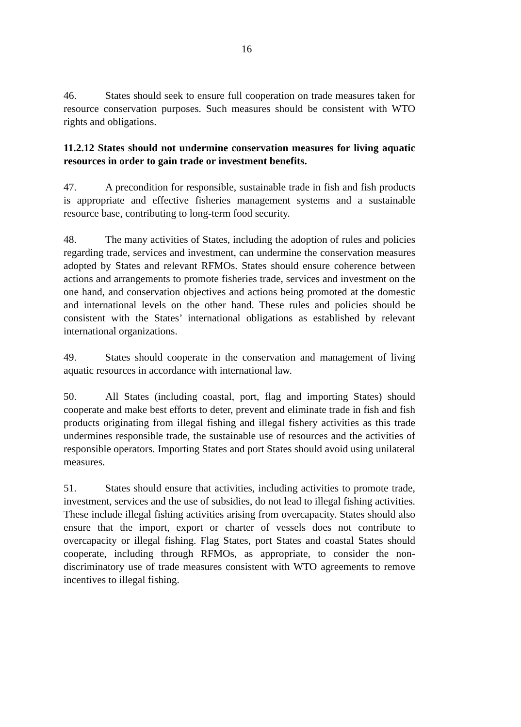16
46. States should seek to ensure full cooperation on trade measures taken for resource conservation purposes. Such measures should be consistent with WTO rights and obligations.
11.2.12 States should not undermine conservation measures for living aquatic resources in order to gain trade or investment benefits.
47. A precondition for responsible, sustainable trade in fish and fish products is appropriate and effective fisheries management systems and a sustainable resource base, contributing to long-term food security.
48. The many activities of States, including the adoption of rules and policies regarding trade, services and investment, can undermine the conservation measures adopted by States and relevant RFMOs. States should ensure coherence between actions and arrangements to promote fisheries trade, services and investment on the one hand, and conservation objectives and actions being promoted at the domestic and international levels on the other hand. These rules and policies should be consistent with the States’ international obligations as established by relevant international organizations.
49. States should cooperate in the conservation and management of living aquatic resources in accordance with international law.
50. All States (including coastal, port, flag and importing States) should cooperate and make best efforts to deter, prevent and eliminate trade in fish and fish products originating from illegal fishing and illegal fishery activities as this trade undermines responsible trade, the sustainable use of resources and the activities of responsible operators. Importing States and port States should avoid using unilateral measures.
51. States should ensure that activities, including activities to promote trade, investment, services and the use of subsidies, do not lead to illegal fishing activities. These include illegal fishing activities arising from overcapacity. States should also ensure that the import, export or charter of vessels does not contribute to overcapacity or illegal fishing. Flag States, port States and coastal States should cooperate, including through RFMOs, as appropriate, to consider the non-discriminatory use of trade measures consistent with WTO agreements to remove incentives to illegal fishing.